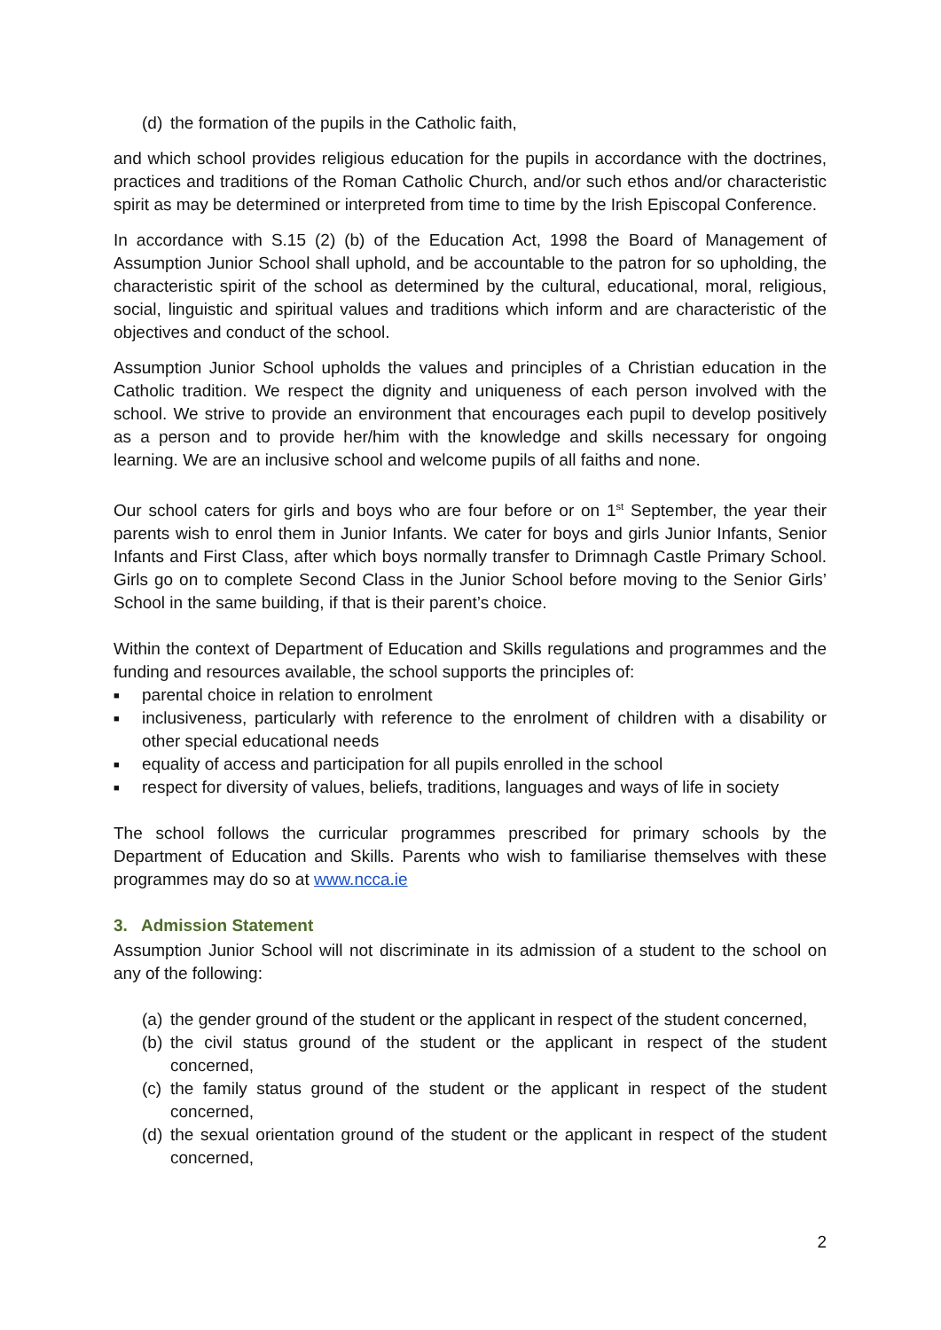(d) the formation of the pupils in the Catholic faith,
and which school provides religious education for the pupils in accordance with the doctrines, practices and traditions of the Roman Catholic Church, and/or such ethos and/or characteristic spirit as may be determined or interpreted from time to time by the Irish Episcopal Conference.
In accordance with S.15 (2) (b) of the Education Act, 1998 the Board of Management of Assumption Junior School shall uphold, and be accountable to the patron for so upholding, the characteristic spirit of the school as determined by the cultural, educational, moral, religious, social, linguistic and spiritual values and traditions which inform and are characteristic of the objectives and conduct of the school.
Assumption Junior School upholds the values and principles of a Christian education in the Catholic tradition. We respect the dignity and uniqueness of each person involved with the school. We strive to provide an environment that encourages each pupil to develop positively as a person and to provide her/him with the knowledge and skills necessary for ongoing learning. We are an inclusive school and welcome pupils of all faiths and none.
Our school caters for girls and boys who are four before or on 1<sup>st</sup> September, the year their parents wish to enrol them in Junior Infants. We cater for boys and girls Junior Infants, Senior Infants and First Class, after which boys normally transfer to Drimnagh Castle Primary School. Girls go on to complete Second Class in the Junior School before moving to the Senior Girls’ School in the same building, if that is their parent’s choice.
Within the context of Department of Education and Skills regulations and programmes and the funding and resources available, the school supports the principles of:
■ parental choice in relation to enrolment
■ inclusiveness, particularly with reference to the enrolment of children with a disability or other special educational needs
■ equality of access and participation for all pupils enrolled in the school
■ respect for diversity of values, beliefs, traditions, languages and ways of life in society
The school follows the curricular programmes prescribed for primary schools by the Department of Education and Skills. Parents who wish to familiarise themselves with these programmes may do so at www.ncca.ie
3. Admission Statement
Assumption Junior School will not discriminate in its admission of a student to the school on any of the following:
(a) the gender ground of the student or the applicant in respect of the student concerned,
(b) the civil status ground of the student or the applicant in respect of the student concerned,
(c) the family status ground of the student or the applicant in respect of the student concerned,
(d) the sexual orientation ground of the student or the applicant in respect of the student concerned,
2